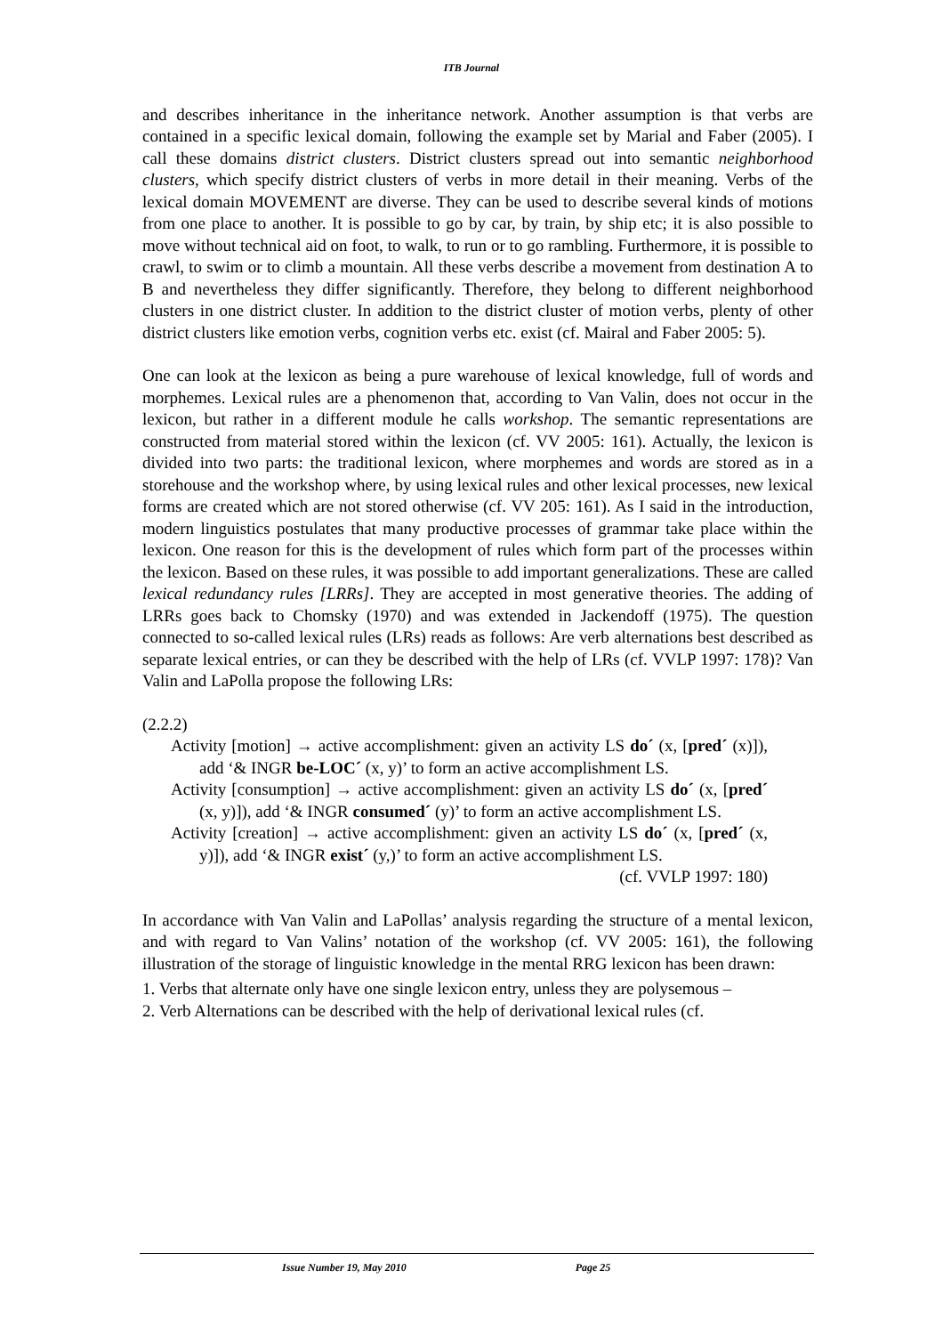ITB Journal
and describes inheritance in the inheritance network. Another assumption is that verbs are contained in a specific lexical domain, following the example set by Marial and Faber (2005). I call these domains district clusters. District clusters spread out into semantic neighborhood clusters, which specify district clusters of verbs in more detail in their meaning. Verbs of the lexical domain MOVEMENT are diverse. They can be used to describe several kinds of motions from one place to another. It is possible to go by car, by train, by ship etc; it is also possible to move without technical aid on foot, to walk, to run or to go rambling. Furthermore, it is possible to crawl, to swim or to climb a mountain. All these verbs describe a movement from destination A to B and nevertheless they differ significantly. Therefore, they belong to different neighborhood clusters in one district cluster. In addition to the district cluster of motion verbs, plenty of other district clusters like emotion verbs, cognition verbs etc. exist (cf. Mairal and Faber 2005: 5).
One can look at the lexicon as being a pure warehouse of lexical knowledge, full of words and morphemes. Lexical rules are a phenomenon that, according to Van Valin, does not occur in the lexicon, but rather in a different module he calls workshop. The semantic representations are constructed from material stored within the lexicon (cf. VV 2005: 161). Actually, the lexicon is divided into two parts: the traditional lexicon, where morphemes and words are stored as in a storehouse and the workshop where, by using lexical rules and other lexical processes, new lexical forms are created which are not stored otherwise (cf. VV 205: 161). As I said in the introduction, modern linguistics postulates that many productive processes of grammar take place within the lexicon. One reason for this is the development of rules which form part of the processes within the lexicon. Based on these rules, it was possible to add important generalizations. These are called lexical redundancy rules [LRRs]. They are accepted in most generative theories. The adding of LRRs goes back to Chomsky (1970) and was extended in Jackendoff (1975). The question connected to so-called lexical rules (LRs) reads as follows: Are verb alternations best described as separate lexical entries, or can they be described with the help of LRs (cf. VVLP 1997: 178)? Van Valin and LaPolla propose the following LRs:
(2.2.2)
Activity [motion] → active accomplishment: given an activity LS do´ (x, [pred´ (x)]), add ‘& INGR be-LOC´ (x, y)’ to form an active accomplishment LS.
Activity [consumption] → active accomplishment: given an activity LS do´ (x, [pred´ (x, y)]), add ‘& INGR consumed´ (y)’ to form an active accomplishment LS.
Activity [creation] → active accomplishment: given an activity LS do´ (x, [pred´ (x, y)]), add ‘& INGR exist´ (y,)’ to form an active accomplishment LS.
(cf. VVLP 1997: 180)
In accordance with Van Valin and LaPollas’ analysis regarding the structure of a mental lexicon, and with regard to Van Valins’ notation of the workshop (cf. VV 2005: 161), the following illustration of the storage of linguistic knowledge in the mental RRG lexicon has been drawn:
1. Verbs that alternate only have one single lexicon entry, unless they are polysemous –
2. Verb Alternations can be described with the help of derivational lexical rules (cf.
Issue Number 19, May 2010 Page 25